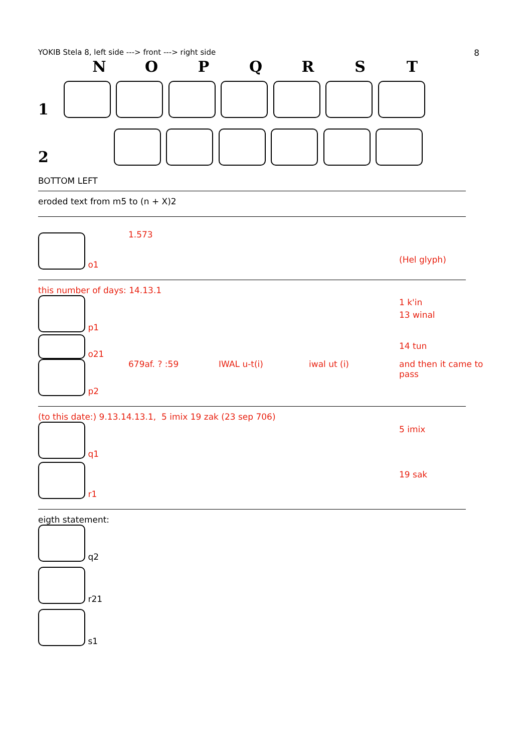YOKIB Stela 8, left side ---> front ---> right side 8
NOPQRST
1
2
BOTTOM LEFT
eroded text from m5 to (n + X)2
o1 1.573
(Hel glyph)
this number of days: 14.13.1
p1
o21
1 k'in
13 winal
14 tun
p2 679af. ? :59 IWAL u-t(i) iwal ut (i) and then it came to pass
(to this date:) 9.13.14.13.1, 5 imix 19 zak (23 sep 706)
q1
r1
5 imix
19 sak
eigth statement:
q2
r21
s1